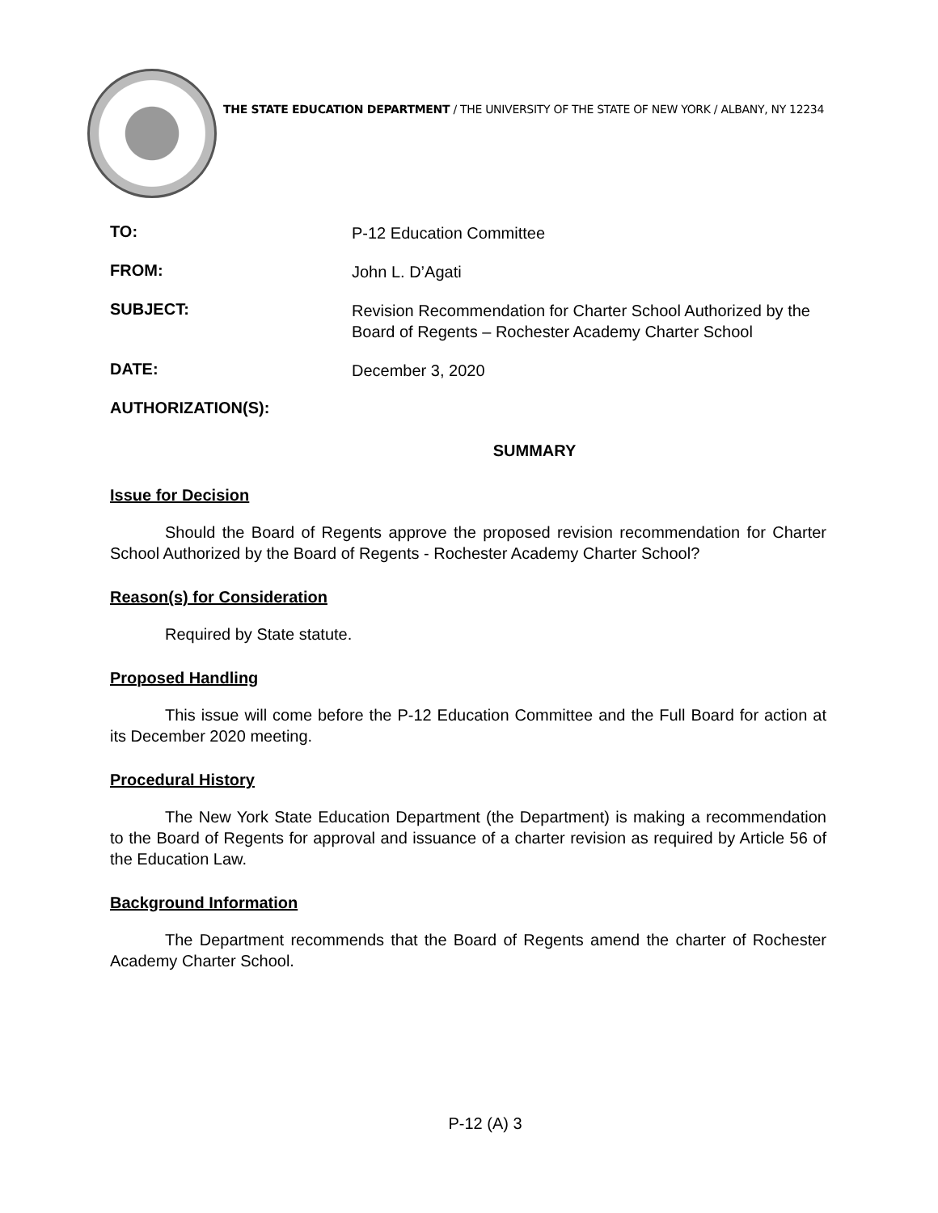THE STATE EDUCATION DEPARTMENT / THE UNIVERSITY OF THE STATE OF NEW YORK / ALBANY, NY 12234
TO:
P-12 Education Committee
FROM:
John L. D’Agati
SUBJECT:
Revision Recommendation for Charter School Authorized by the Board of Regents – Rochester Academy Charter School
DATE:
December 3, 2020
AUTHORIZATION(S):
SUMMARY
Issue for Decision
Should the Board of Regents approve the proposed revision recommendation for Charter School Authorized by the Board of Regents - Rochester Academy Charter School?
Reason(s) for Consideration
Required by State statute.
Proposed Handling
This issue will come before the P-12 Education Committee and the Full Board for action at its December 2020 meeting.
Procedural History
The New York State Education Department (the Department) is making a recommendation to the Board of Regents for approval and issuance of a charter revision as required by Article 56 of the Education Law.
Background Information
The Department recommends that the Board of Regents amend the charter of Rochester Academy Charter School.
P-12 (A) 3